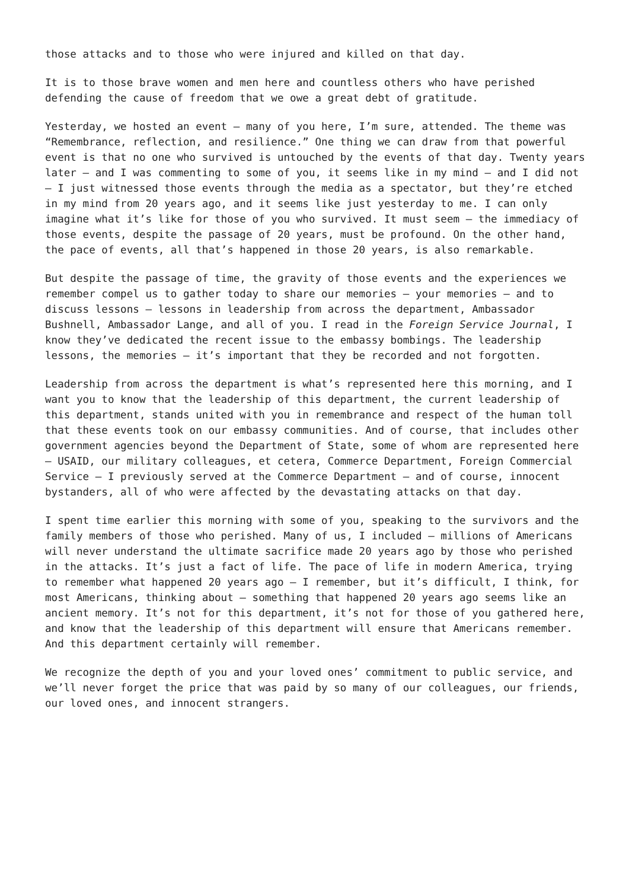those attacks and to those who were injured and killed on that day.
It is to those brave women and men here and countless others who have perished defending the cause of freedom that we owe a great debt of gratitude.
Yesterday, we hosted an event – many of you here, I’m sure, attended. The theme was “Remembrance, reflection, and resilience.” One thing we can draw from that powerful event is that no one who survived is untouched by the events of that day. Twenty years later – and I was commenting to some of you, it seems like in my mind – and I did not – I just witnessed those events through the media as a spectator, but they’re etched in my mind from 20 years ago, and it seems like just yesterday to me. I can only imagine what it’s like for those of you who survived. It must seem – the immediacy of those events, despite the passage of 20 years, must be profound. On the other hand, the pace of events, all that’s happened in those 20 years, is also remarkable.
But despite the passage of time, the gravity of those events and the experiences we remember compel us to gather today to share our memories – your memories – and to discuss lessons – lessons in leadership from across the department, Ambassador Bushnell, Ambassador Lange, and all of you. I read in the Foreign Service Journal, I know they’ve dedicated the recent issue to the embassy bombings. The leadership lessons, the memories – it’s important that they be recorded and not forgotten.
Leadership from across the department is what’s represented here this morning, and I want you to know that the leadership of this department, the current leadership of this department, stands united with you in remembrance and respect of the human toll that these events took on our embassy communities. And of course, that includes other government agencies beyond the Department of State, some of whom are represented here – USAID, our military colleagues, et cetera, Commerce Department, Foreign Commercial Service – I previously served at the Commerce Department – and of course, innocent bystanders, all of who were affected by the devastating attacks on that day.
I spent time earlier this morning with some of you, speaking to the survivors and the family members of those who perished. Many of us, I included – millions of Americans will never understand the ultimate sacrifice made 20 years ago by those who perished in the attacks. It’s just a fact of life. The pace of life in modern America, trying to remember what happened 20 years ago – I remember, but it’s difficult, I think, for most Americans, thinking about – something that happened 20 years ago seems like an ancient memory. It’s not for this department, it’s not for those of you gathered here, and know that the leadership of this department will ensure that Americans remember. And this department certainly will remember.
We recognize the depth of you and your loved ones’ commitment to public service, and we’ll never forget the price that was paid by so many of our colleagues, our friends, our loved ones, and innocent strangers.